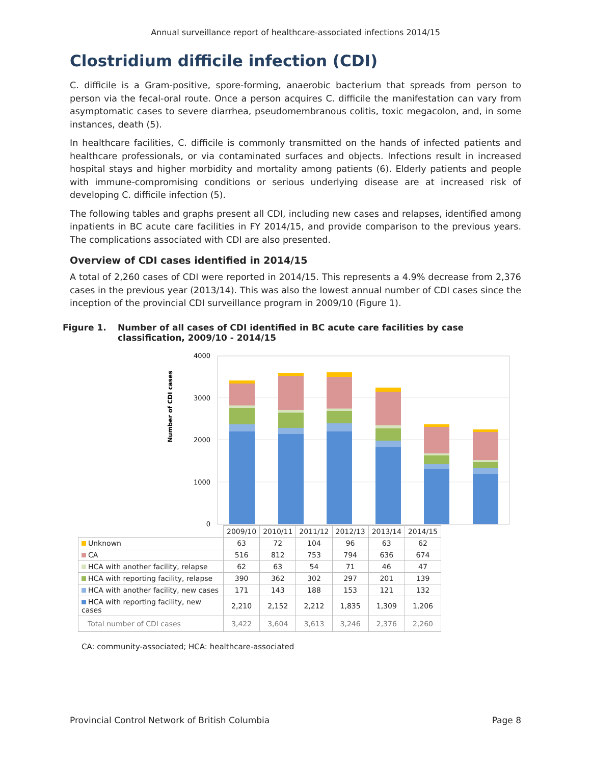Annual surveillance report of healthcare-associated infections 2014/15
Clostridium difficile infection (CDI)
C. difficile is a Gram-positive, spore-forming, anaerobic bacterium that spreads from person to person via the fecal-oral route. Once a person acquires C. difficile the manifestation can vary from asymptomatic cases to severe diarrhea, pseudomembranous colitis, toxic megacolon, and, in some instances, death (5).
In healthcare facilities, C. difficile is commonly transmitted on the hands of infected patients and healthcare professionals, or via contaminated surfaces and objects. Infections result in increased hospital stays and higher morbidity and mortality among patients (6). Elderly patients and people with immune-compromising conditions or serious underlying disease are at increased risk of developing C. difficile infection (5).
The following tables and graphs present all CDI, including new cases and relapses, identified among inpatients in BC acute care facilities in FY 2014/15, and provide comparison to the previous years. The complications associated with CDI are also presented.
Overview of CDI cases identified in 2014/15
A total of 2,260 cases of CDI were reported in 2014/15. This represents a 4.9% decrease from 2,376 cases in the previous year (2013/14). This was also the lowest annual number of CDI cases since the inception of the provincial CDI surveillance program in 2009/10 (Figure 1).
Figure 1. Number of all cases of CDI identified in BC acute care facilities by case classification, 2009/10 - 2014/15
Number of CDI cases
4000
3000
2000
1000
0
| | 2009/10 | 2010/11 | 2011/12 | 2012/13 | 2013/14 | 2014/15 |
| Unknown | 63 | 72 | 104 | 96 | 63 | 62 |
| CA | 516 | 812 | 753 | 794 | 636 | 674 |
| HCA with another facility, relapse | 62 | 63 | 54 | 71 | 46 | 47 |
| HCA with reporting facility, relapse | 390 | 362 | 302 | 297 | 201 | 139 |
| HCA with another facility, new cases | 171 | 143 | 188 | 153 | 121 | 132 |
| HCA with reporting facility, new cases | 2,210 | 2,152 | 2,212 | 1,835 | 1,309 | 1,206 |
| Total number of CDI cases | 3,422 | 3,604 | 3,613 | 3,246 | 2,376 | 2,260 |
CA: community-associated; HCA: healthcare-associated
Provincial Control Network of British Columbia Page 8